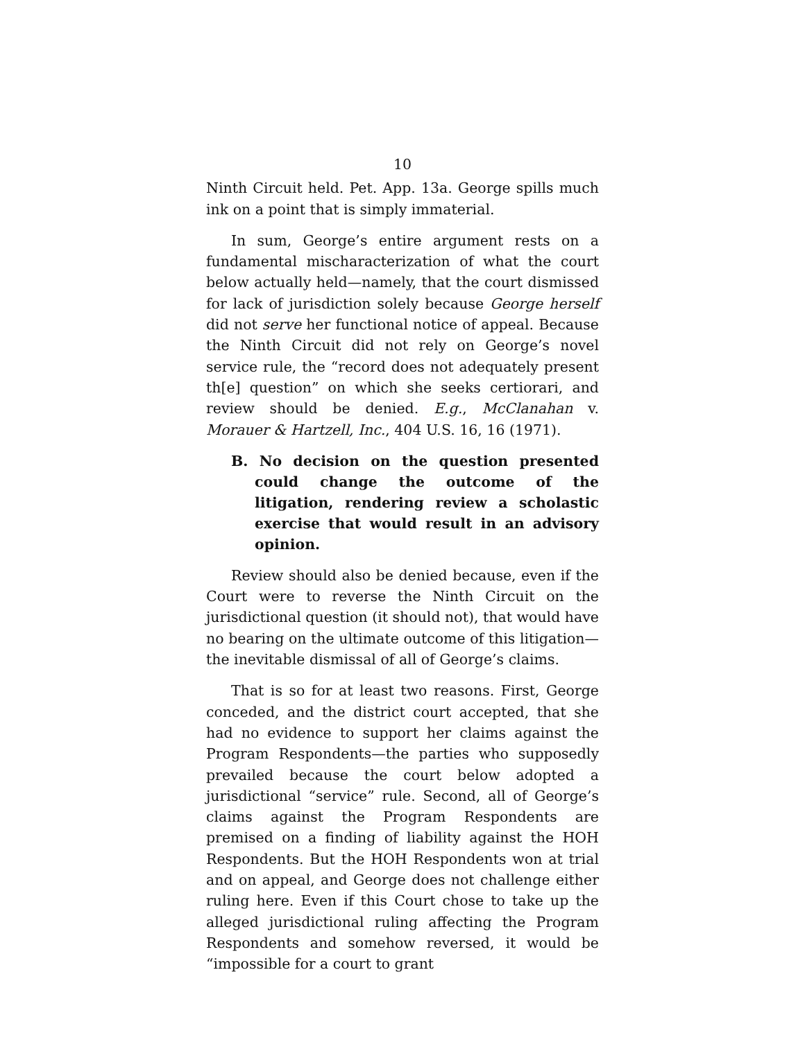10
Ninth Circuit held. Pet. App. 13a. George spills much ink on a point that is simply immaterial.
In sum, George’s entire argument rests on a fundamental mischaracterization of what the court below actually held—namely, that the court dismissed for lack of jurisdiction solely because George herself did not serve her functional notice of appeal. Because the Ninth Circuit did not rely on George’s novel service rule, the “record does not adequately present th[e] question” on which she seeks certiorari, and review should be denied. E.g., McClanahan v. Morauer & Hartzell, Inc., 404 U.S. 16, 16 (1971).
B. No decision on the question presented could change the outcome of the litigation, rendering review a scholastic exercise that would result in an advisory opinion.
Review should also be denied because, even if the Court were to reverse the Ninth Circuit on the jurisdictional question (it should not), that would have no bearing on the ultimate outcome of this litigation—the inevitable dismissal of all of George’s claims.
That is so for at least two reasons. First, George conceded, and the district court accepted, that she had no evidence to support her claims against the Program Respondents—the parties who supposedly prevailed because the court below adopted a jurisdictional “service” rule. Second, all of George’s claims against the Program Respondents are premised on a finding of liability against the HOH Respondents. But the HOH Respondents won at trial and on appeal, and George does not challenge either ruling here. Even if this Court chose to take up the alleged jurisdictional ruling affecting the Program Respondents and somehow reversed, it would be “impossible for a court to grant